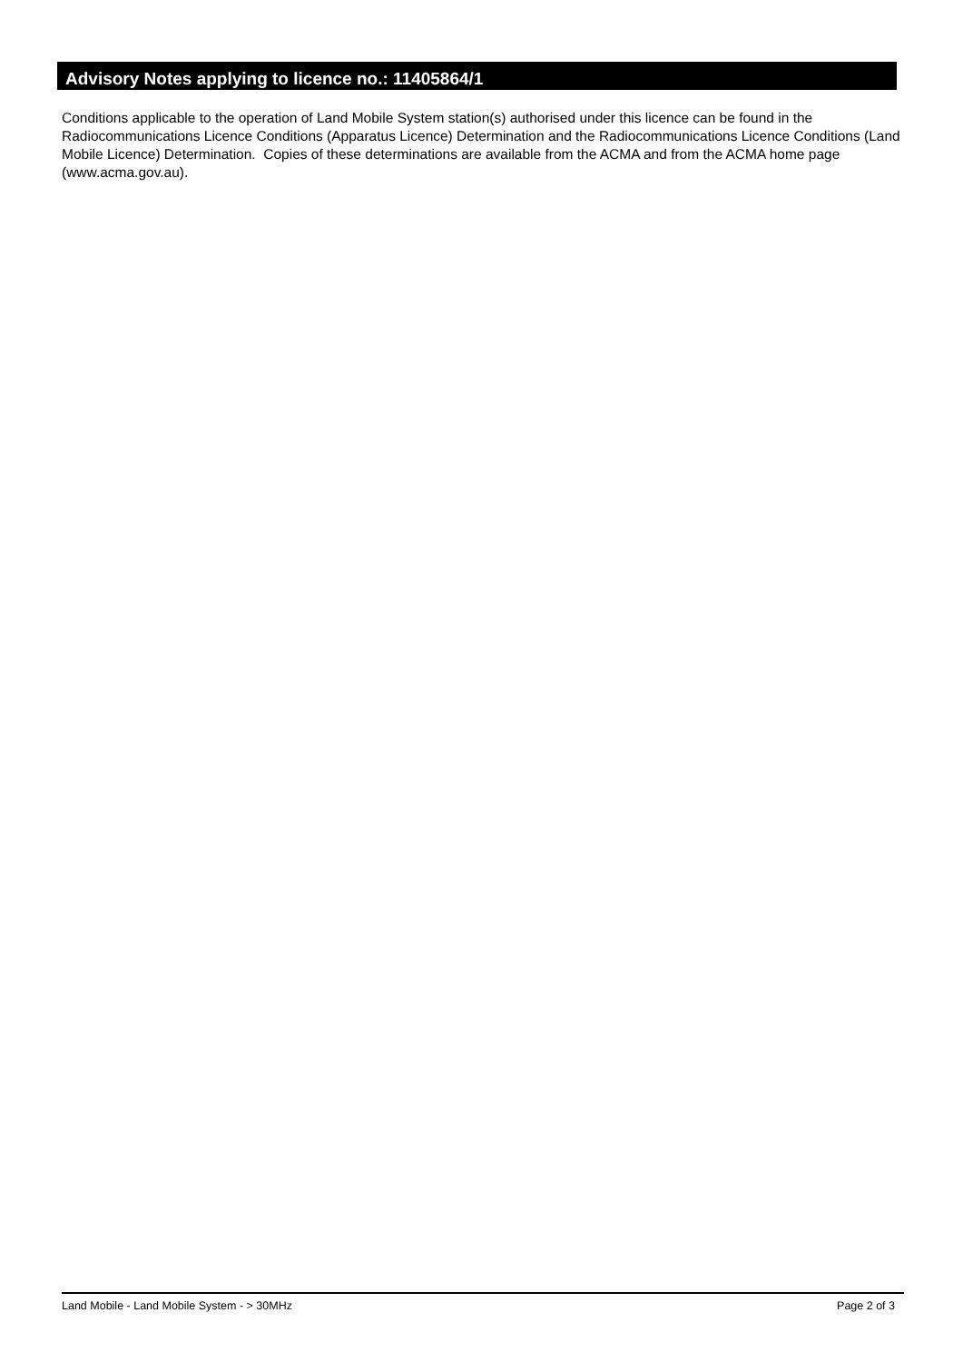Advisory Notes applying to licence no.: 11405864/1
Conditions applicable to the operation of Land Mobile System station(s) authorised under this licence can be found in the Radiocommunications Licence Conditions (Apparatus Licence) Determination and the Radiocommunications Licence Conditions (Land Mobile Licence) Determination. Copies of these determinations are available from the ACMA and from the ACMA home page (www.acma.gov.au).
Land Mobile - Land Mobile System - > 30MHz Page 2 of 3